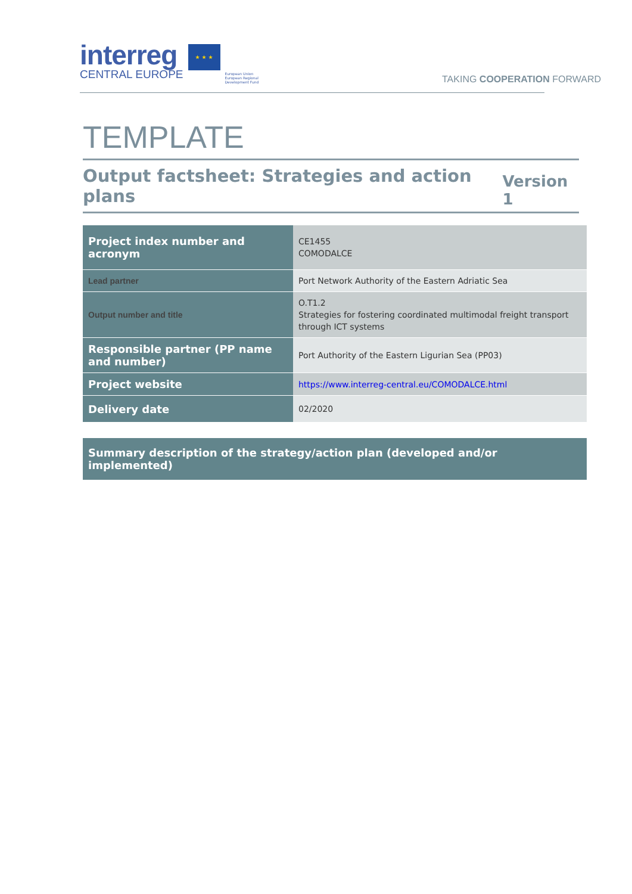interreg
CENTRAL EUROPE
★ ★ ★
European Union
European Regional
Development Fund
TAKING COOPERATION FORWARD
TEMPLATE
Output factsheet: Strategies and action plans Version 1
| Project index number and acronym | CE1455 COMODALCE |
| Lead partner | Port Network Authority of the Eastern Adriatic Sea |
| Output number and title | O.T1.2 Strategies for fostering coordinated multimodal freight transport through ICT systems |
| Responsible partner (PP name and number) | Port Authority of the Eastern Ligurian Sea (PP03) |
| Project website | https://www.interreg-central.eu/COMODALCE.html |
| Delivery date | 02/2020 |
Summary description of the strategy/action plan (developed and/or implemented)